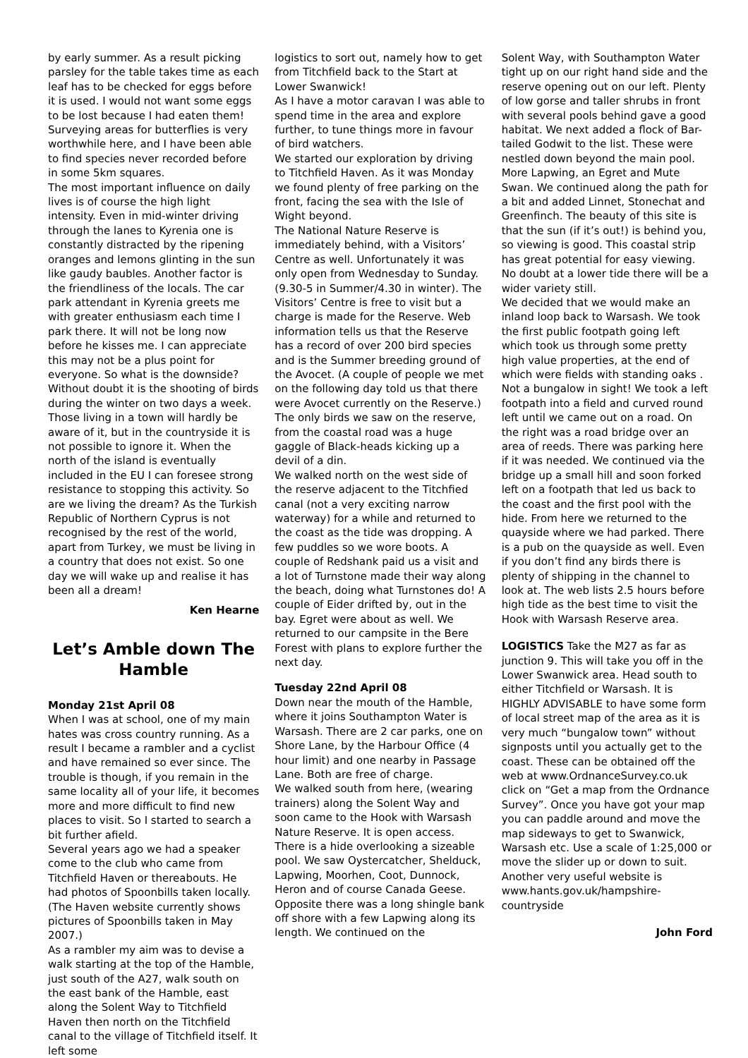by early summer. As a result picking parsley for the table takes time as each leaf has to be checked for eggs before it is used. I would not want some eggs to be lost because I had eaten them! Surveying areas for butterflies is very worthwhile here, and I have been able to find species never recorded before in some 5km squares.
The most important influence on daily lives is of course the high light intensity. Even in mid-winter driving through the lanes to Kyrenia one is constantly distracted by the ripening oranges and lemons glinting in the sun like gaudy baubles. Another factor is the friendliness of the locals. The car park attendant in Kyrenia greets me with greater enthusiasm each time I park there. It will not be long now before he kisses me. I can appreciate this may not be a plus point for everyone. So what is the downside? Without doubt it is the shooting of birds during the winter on two days a week. Those living in a town will hardly be aware of it, but in the countryside it is not possible to ignore it. When the north of the island is eventually included in the EU I can foresee strong resistance to stopping this activity. So are we living the dream? As the Turkish Republic of Northern Cyprus is not recognised by the rest of the world, apart from Turkey, we must be living in a country that does not exist. So one day we will wake up and realise it has been all a dream!
Ken Hearne
Let’s Amble down The Hamble
Monday 21st April 08
When I was at school, one of my main hates was cross country running. As a result I became a rambler and a cyclist and have remained so ever since. The trouble is though, if you remain in the same locality all of your life, it becomes more and more difficult to find new places to visit. So I started to search a bit further afield.
Several years ago we had a speaker come to the club who came from Titchfield Haven or thereabouts. He had photos of Spoonbills taken locally. (The Haven website currently shows pictures of Spoonbills taken in May 2007.)
As a rambler my aim was to devise a walk starting at the top of the Hamble, just south of the A27, walk south on the east bank of the Hamble, east along the Solent Way to Titchfield Haven then north on the Titchfield canal to the village of Titchfield itself. It left some
logistics to sort out, namely how to get from Titchfield back to the Start at Lower Swanwick!
As I have a motor caravan I was able to spend time in the area and explore further, to tune things more in favour of bird watchers.
We started our exploration by driving to Titchfield Haven. As it was Monday we found plenty of free parking on the front, facing the sea with the Isle of Wight beyond.
The National Nature Reserve is immediately behind, with a Visitors’ Centre as well. Unfortunately it was only open from Wednesday to Sunday. (9.30-5 in Summer/4.30 in winter). The Visitors’ Centre is free to visit but a charge is made for the Reserve. Web information tells us that the Reserve has a record of over 200 bird species and is the Summer breeding ground of the Avocet. (A couple of people we met on the following day told us that there were Avocet currently on the Reserve.)
The only birds we saw on the reserve, from the coastal road was a huge gaggle of Black-heads kicking up a devil of a din.
We walked north on the west side of the reserve adjacent to the Titchfied canal (not a very exciting narrow waterway) for a while and returned to the coast as the tide was dropping. A few puddles so we wore boots. A couple of Redshank paid us a visit and a lot of Turnstone made their way along the beach, doing what Turnstones do! A couple of Eider drifted by, out in the bay. Egret were about as well. We returned to our campsite in the Bere Forest with plans to explore further the next day.
Tuesday 22nd April 08
Down near the mouth of the Hamble, where it joins Southampton Water is Warsash. There are 2 car parks, one on Shore Lane, by the Harbour Office (4 hour limit) and one nearby in Passage Lane. Both are free of charge.
We walked south from here, (wearing trainers) along the Solent Way and soon came to the Hook with Warsash Nature Reserve. It is open access. There is a hide overlooking a sizeable pool. We saw Oystercatcher, Shelduck, Lapwing, Moorhen, Coot, Dunnock, Heron and of course Canada Geese. Opposite there was a long shingle bank off shore with a few Lapwing along its length. We continued on the
Solent Way, with Southampton Water tight up on our right hand side and the reserve opening out on our left. Plenty of low gorse and taller shrubs in front with several pools behind gave a good habitat. We next added a flock of Bar-tailed Godwit to the list. These were nestled down beyond the main pool. More Lapwing, an Egret and Mute Swan. We continued along the path for a bit and added Linnet, Stonechat and Greenfinch. The beauty of this site is that the sun (if it’s out!) is behind you, so viewing is good. This coastal strip has great potential for easy viewing. No doubt at a lower tide there will be a wider variety still.
We decided that we would make an inland loop back to Warsash. We took the first public footpath going left which took us through some pretty high value properties, at the end of which were fields with standing oaks . Not a bungalow in sight! We took a left footpath into a field and curved round left until we came out on a road. On the right was a road bridge over an area of reeds. There was parking here if it was needed. We continued via the bridge up a small hill and soon forked left on a footpath that led us back to the coast and the first pool with the hide. From here we returned to the quayside where we had parked. There is a pub on the quayside as well. Even if you don’t find any birds there is plenty of shipping in the channel to look at. The web lists 2.5 hours before high tide as the best time to visit the Hook with Warsash Reserve area.
LOGISTICS Take the M27 as far as junction 9. This will take you off in the Lower Swanwick area. Head south to either Titchfield or Warsash. It is HIGHLY ADVISABLE to have some form of local street map of the area as it is very much “bungalow town” without signposts until you actually get to the coast. These can be obtained off the web at www.OrdnanceSurvey.co.uk click on “Get a map from the Ordnance Survey”. Once you have got your map you can paddle around and move the map sideways to get to Swanwick, Warsash etc. Use a scale of 1:25,000 or move the slider up or down to suit. Another very useful website is www.hants.gov.uk/hampshire-countryside
John Ford